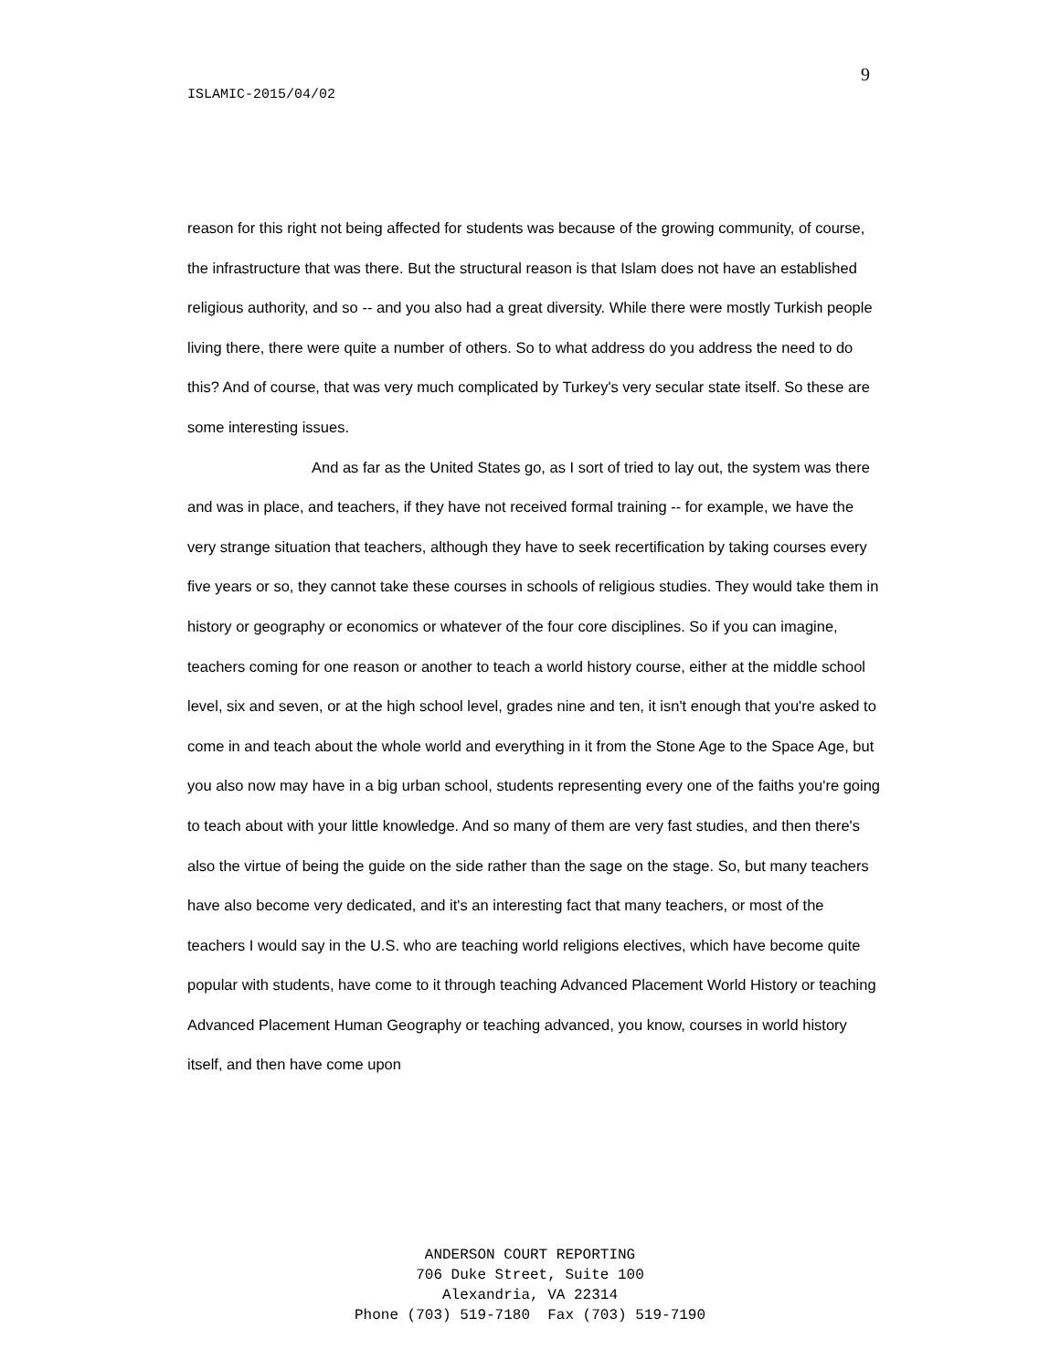ISLAMIC-2015/04/02
9
reason for this right not being affected for students was because of the growing community, of course, the infrastructure that was there. But the structural reason is that Islam does not have an established religious authority, and so -- and you also had a great diversity. While there were mostly Turkish people living there, there were quite a number of others. So to what address do you address the need to do this? And of course, that was very much complicated by Turkey's very secular state itself. So these are some interesting issues.
And as far as the United States go, as I sort of tried to lay out, the system was there and was in place, and teachers, if they have not received formal training -- for example, we have the very strange situation that teachers, although they have to seek recertification by taking courses every five years or so, they cannot take these courses in schools of religious studies. They would take them in history or geography or economics or whatever of the four core disciplines. So if you can imagine, teachers coming for one reason or another to teach a world history course, either at the middle school level, six and seven, or at the high school level, grades nine and ten, it isn't enough that you're asked to come in and teach about the whole world and everything in it from the Stone Age to the Space Age, but you also now may have in a big urban school, students representing every one of the faiths you're going to teach about with your little knowledge. And so many of them are very fast studies, and then there's also the virtue of being the guide on the side rather than the sage on the stage. So, but many teachers have also become very dedicated, and it's an interesting fact that many teachers, or most of the teachers I would say in the U.S. who are teaching world religions electives, which have become quite popular with students, have come to it through teaching Advanced Placement World History or teaching Advanced Placement Human Geography or teaching advanced, you know, courses in world history itself, and then have come upon
ANDERSON COURT REPORTING
706 Duke Street, Suite 100
Alexandria, VA 22314
Phone (703) 519-7180 Fax (703) 519-7190